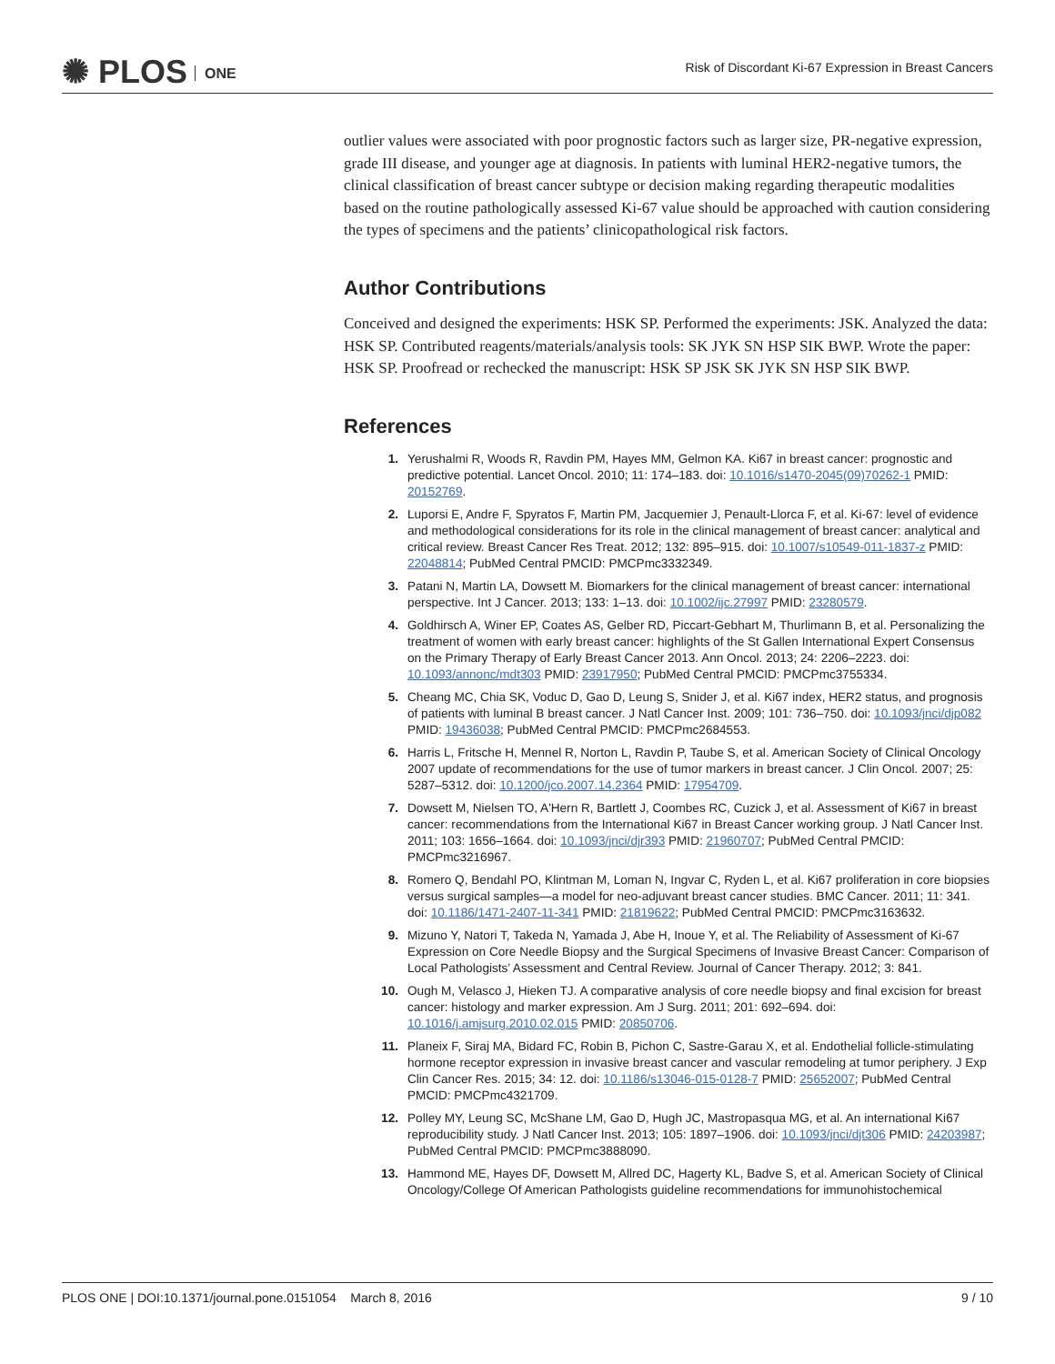✺ PLOS ONE
Risk of Discordant Ki-67 Expression in Breast Cancers
outlier values were associated with poor prognostic factors such as larger size, PR-negative expression, grade III disease, and younger age at diagnosis. In patients with luminal HER2-negative tumors, the clinical classification of breast cancer subtype or decision making regarding therapeutic modalities based on the routine pathologically assessed Ki-67 value should be approached with caution considering the types of specimens and the patients’ clinicopathological risk factors.
Author Contributions
Conceived and designed the experiments: HSK SP. Performed the experiments: JSK. Analyzed the data: HSK SP. Contributed reagents/materials/analysis tools: SK JYK SN HSP SIK BWP. Wrote the paper: HSK SP. Proofread or rechecked the manuscript: HSK SP JSK SK JYK SN HSP SIK BWP.
References
1. Yerushalmi R, Woods R, Ravdin PM, Hayes MM, Gelmon KA. Ki67 in breast cancer: prognostic and predictive potential. Lancet Oncol. 2010; 11: 174–183. doi: 10.1016/s1470-2045(09)70262-1 PMID: 20152769.
2. Luporsi E, Andre F, Spyratos F, Martin PM, Jacquemier J, Penault-Llorca F, et al. Ki-67: level of evidence and methodological considerations for its role in the clinical management of breast cancer: analytical and critical review. Breast Cancer Res Treat. 2012; 132: 895–915. doi: 10.1007/s10549-011-1837-z PMID: 22048814; PubMed Central PMCID: PMCPmc3332349.
3. Patani N, Martin LA, Dowsett M. Biomarkers for the clinical management of breast cancer: international perspective. Int J Cancer. 2013; 133: 1–13. doi: 10.1002/ijc.27997 PMID: 23280579.
4. Goldhirsch A, Winer EP, Coates AS, Gelber RD, Piccart-Gebhart M, Thurlimann B, et al. Personalizing the treatment of women with early breast cancer: highlights of the St Gallen International Expert Consensus on the Primary Therapy of Early Breast Cancer 2013. Ann Oncol. 2013; 24: 2206–2223. doi: 10.1093/annonc/mdt303 PMID: 23917950; PubMed Central PMCID: PMCPmc3755334.
5. Cheang MC, Chia SK, Voduc D, Gao D, Leung S, Snider J, et al. Ki67 index, HER2 status, and prognosis of patients with luminal B breast cancer. J Natl Cancer Inst. 2009; 101: 736–750. doi: 10.1093/jnci/djp082 PMID: 19436038; PubMed Central PMCID: PMCPmc2684553.
6. Harris L, Fritsche H, Mennel R, Norton L, Ravdin P, Taube S, et al. American Society of Clinical Oncology 2007 update of recommendations for the use of tumor markers in breast cancer. J Clin Oncol. 2007; 25: 5287–5312. doi: 10.1200/jco.2007.14.2364 PMID: 17954709.
7. Dowsett M, Nielsen TO, A'Hern R, Bartlett J, Coombes RC, Cuzick J, et al. Assessment of Ki67 in breast cancer: recommendations from the International Ki67 in Breast Cancer working group. J Natl Cancer Inst. 2011; 103: 1656–1664. doi: 10.1093/jnci/djr393 PMID: 21960707; PubMed Central PMCID: PMCPmc3216967.
8. Romero Q, Bendahl PO, Klintman M, Loman N, Ingvar C, Ryden L, et al. Ki67 proliferation in core biopsies versus surgical samples—a model for neo-adjuvant breast cancer studies. BMC Cancer. 2011; 11: 341. doi: 10.1186/1471-2407-11-341 PMID: 21819622; PubMed Central PMCID: PMCPmc3163632.
9. Mizuno Y, Natori T, Takeda N, Yamada J, Abe H, Inoue Y, et al. The Reliability of Assessment of Ki-67 Expression on Core Needle Biopsy and the Surgical Specimens of Invasive Breast Cancer: Comparison of Local Pathologists’ Assessment and Central Review. Journal of Cancer Therapy. 2012; 3: 841.
10. Ough M, Velasco J, Hieken TJ. A comparative analysis of core needle biopsy and final excision for breast cancer: histology and marker expression. Am J Surg. 2011; 201: 692–694. doi: 10.1016/j.amjsurg.2010.02.015 PMID: 20850706.
11. Planeix F, Siraj MA, Bidard FC, Robin B, Pichon C, Sastre-Garau X, et al. Endothelial follicle-stimulating hormone receptor expression in invasive breast cancer and vascular remodeling at tumor periphery. J Exp Clin Cancer Res. 2015; 34: 12. doi: 10.1186/s13046-015-0128-7 PMID: 25652007; PubMed Central PMCID: PMCPmc4321709.
12. Polley MY, Leung SC, McShane LM, Gao D, Hugh JC, Mastropasqua MG, et al. An international Ki67 reproducibility study. J Natl Cancer Inst. 2013; 105: 1897–1906. doi: 10.1093/jnci/djt306 PMID: 24203987; PubMed Central PMCID: PMCPmc3888090.
13. Hammond ME, Hayes DF, Dowsett M, Allred DC, Hagerty KL, Badve S, et al. American Society of Clinical Oncology/College Of American Pathologists guideline recommendations for immunohistochemical
PLOS ONE | DOI:10.1371/journal.pone.0151054 March 8, 2016 9 / 10